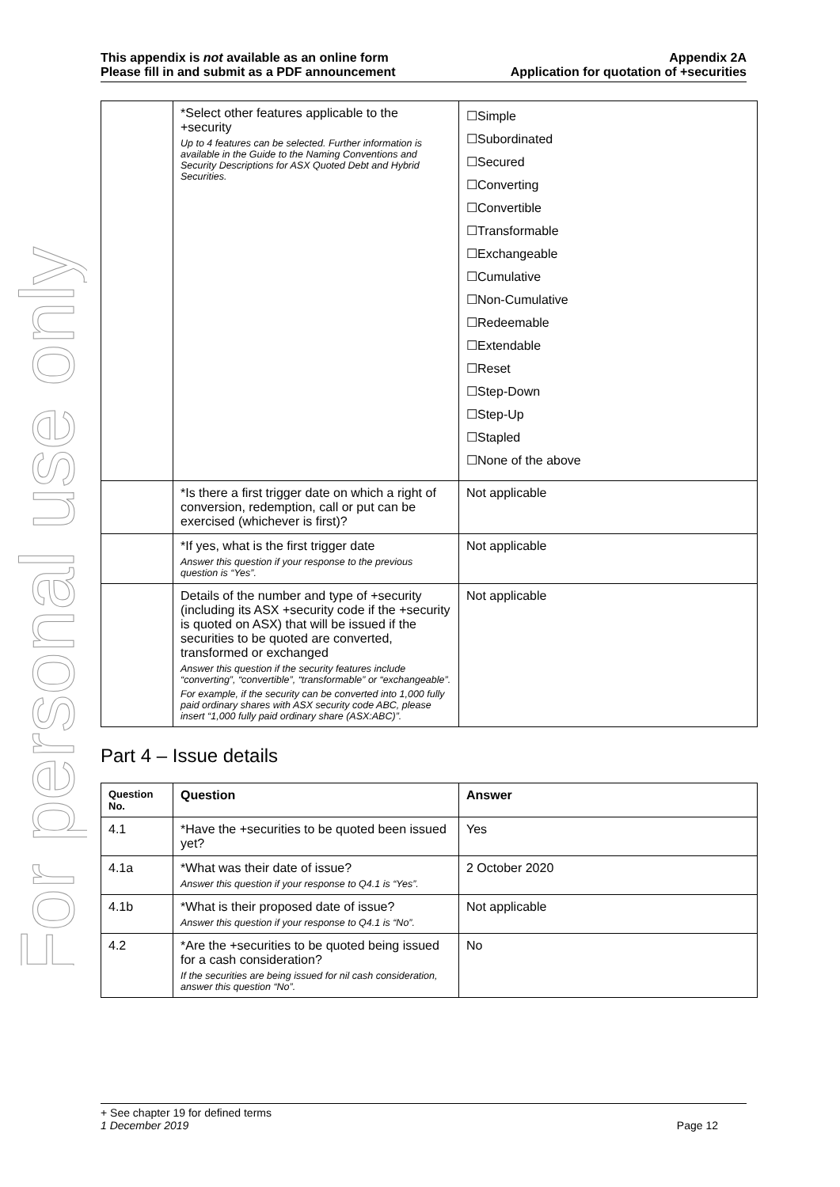For personal use only
This appendix is not available as an online form
Please fill in and submit as a PDF announcement
Appendix 2A
Application for quotation of +securities
| | *Select other features applicable to the +security Up to 4 features can be selected. Further information is available in the Guide to the Naming Conventions and Security Descriptions for ASX Quoted Debt and Hybrid Securities. | ☐Simple ☐Subordinated ☐Secured ☐Converting ☐Convertible ☐Transformable ☐Exchangeable ☐Cumulative ☐Non-Cumulative ☐Redeemable ☐Extendable ☐Reset ☐Step-Down ☐Step-Up ☐Stapled ☐None of the above |
| | *Is there a first trigger date on which a right of conversion, redemption, call or put can be exercised (whichever is first)? | Not applicable |
| | *If yes, what is the first trigger date Answer this question if your response to the previous question is “Yes”. | Not applicable |
| | Details of the number and type of +security (including its ASX +security code if the +security is quoted on ASX) that will be issued if the securities to be quoted are converted, transformed or exchanged Answer this question if the security features include “converting”, “convertible”, “transformable” or “exchangeable”. For example, if the security can be converted into 1,000 fully paid ordinary shares with ASX security code ABC, please insert “1,000 fully paid ordinary share (ASX:ABC)”. | Not applicable |
Part 4 – Issue details
| Question No. | Question | Answer |
| --- | --- | --- |
| 4.1 | *Have the +securities to be quoted been issued yet? | Yes |
| 4.1a | *What was their date of issue? Answer this question if your response to Q4.1 is “Yes”. | 2 October 2020 |
| 4.1b | *What is their proposed date of issue? Answer this question if your response to Q4.1 is “No”. | Not applicable |
| 4.2 | *Are the +securities to be quoted being issued for a cash consideration? If the securities are being issued for nil cash consideration, answer this question “No”. | No |
+ See chapter 19 for defined terms
1 December 2019 Page 12